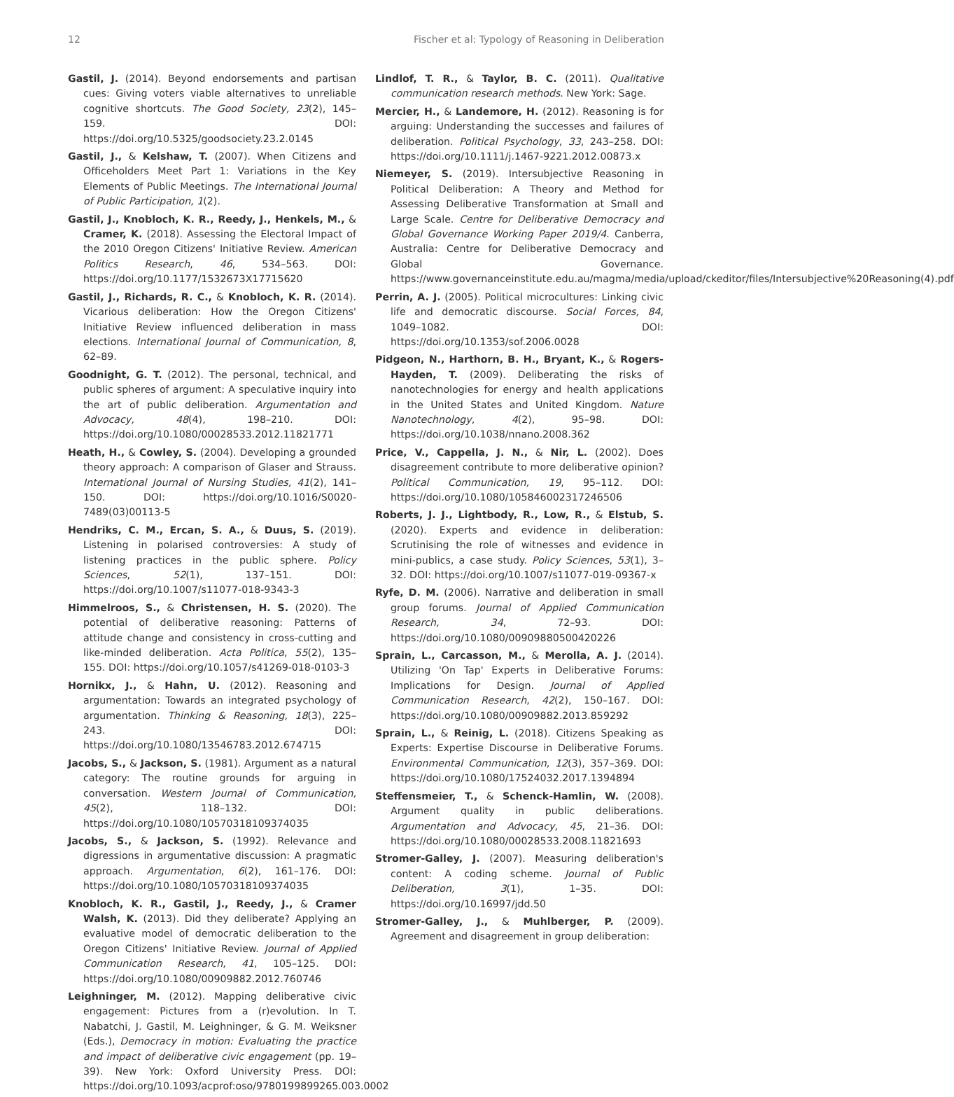12 Fischer et al: Typology of Reasoning in Deliberation
Gastil, J. (2014). Beyond endorsements and partisan cues: Giving voters viable alternatives to unreliable cognitive shortcuts. The Good Society, 23(2), 145–159. DOI: https://doi.org/10.5325/goodsociety.23.2.0145
Gastil, J., & Kelshaw, T. (2007). When Citizens and Officeholders Meet Part 1: Variations in the Key Elements of Public Meetings. The International Journal of Public Participation, 1(2).
Gastil, J., Knobloch, K. R., Reedy, J., Henkels, M., & Cramer, K. (2018). Assessing the Electoral Impact of the 2010 Oregon Citizens' Initiative Review. American Politics Research, 46, 534–563. DOI: https://doi.org/10.1177/1532673X17715620
Gastil, J., Richards, R. C., & Knobloch, K. R. (2014). Vicarious deliberation: How the Oregon Citizens' Initiative Review influenced deliberation in mass elections. International Journal of Communication, 8, 62–89.
Goodnight, G. T. (2012). The personal, technical, and public spheres of argument: A speculative inquiry into the art of public deliberation. Argumentation and Advocacy, 48(4), 198–210. DOI: https://doi.org/10.1080/00028533.2012.11821771
Heath, H., & Cowley, S. (2004). Developing a grounded theory approach: A comparison of Glaser and Strauss. International Journal of Nursing Studies, 41(2), 141–150. DOI: https://doi.org/10.1016/S0020-7489(03)00113-5
Hendriks, C. M., Ercan, S. A., & Duus, S. (2019). Listening in polarised controversies: A study of listening practices in the public sphere. Policy Sciences, 52(1), 137–151. DOI: https://doi.org/10.1007/s11077-018-9343-3
Himmelroos, S., & Christensen, H. S. (2020). The potential of deliberative reasoning: Patterns of attitude change and consistency in cross-cutting and like-minded deliberation. Acta Politica, 55(2), 135–155. DOI: https://doi.org/10.1057/s41269-018-0103-3
Hornikx, J., & Hahn, U. (2012). Reasoning and argumentation: Towards an integrated psychology of argumentation. Thinking & Reasoning, 18(3), 225–243. DOI: https://doi.org/10.1080/13546783.2012.674715
Jacobs, S., & Jackson, S. (1981). Argument as a natural category: The routine grounds for arguing in conversation. Western Journal of Communication, 45(2), 118–132. DOI: https://doi.org/10.1080/10570318109374035
Jacobs, S., & Jackson, S. (1992). Relevance and digressions in argumentative discussion: A pragmatic approach. Argumentation, 6(2), 161–176. DOI: https://doi.org/10.1080/10570318109374035
Knobloch, K. R., Gastil, J., Reedy, J., & Cramer Walsh, K. (2013). Did they deliberate? Applying an evaluative model of democratic deliberation to the Oregon Citizens' Initiative Review. Journal of Applied Communication Research, 41, 105–125. DOI: https://doi.org/10.1080/00909882.2012.760746
Leighninger, M. (2012). Mapping deliberative civic engagement: Pictures from a (r)evolution. In T. Nabatchi, J. Gastil, M. Leighninger, & G. M. Weiksner (Eds.), Democracy in motion: Evaluating the practice and impact of deliberative civic engagement (pp. 19–39). New York: Oxford University Press. DOI: https://doi.org/10.1093/acprof:oso/9780199899265.003.0002
Lindlof, T. R., & Taylor, B. C. (2011). Qualitative communication research methods. New York: Sage.
Mercier, H., & Landemore, H. (2012). Reasoning is for arguing: Understanding the successes and failures of deliberation. Political Psychology, 33, 243–258. DOI: https://doi.org/10.1111/j.1467-9221.2012.00873.x
Niemeyer, S. (2019). Intersubjective Reasoning in Political Deliberation: A Theory and Method for Assessing Deliberative Transformation at Small and Large Scale. Centre for Deliberative Democracy and Global Governance Working Paper 2019/4. Canberra, Australia: Centre for Deliberative Democracy and Global Governance. https://www.governanceinstitute.edu.au/magma/media/upload/ckeditor/files/Intersubjective%20Reasoning(4).pdf
Perrin, A. J. (2005). Political microcultures: Linking civic life and democratic discourse. Social Forces, 84, 1049–1082. DOI: https://doi.org/10.1353/sof.2006.0028
Pidgeon, N., Harthorn, B. H., Bryant, K., & Rogers-Hayden, T. (2009). Deliberating the risks of nanotechnologies for energy and health applications in the United States and United Kingdom. Nature Nanotechnology, 4(2), 95–98. DOI: https://doi.org/10.1038/nnano.2008.362
Price, V., Cappella, J. N., & Nir, L. (2002). Does disagreement contribute to more deliberative opinion? Political Communication, 19, 95–112. DOI: https://doi.org/10.1080/105846002317246506
Roberts, J. J., Lightbody, R., Low, R., & Elstub, S. (2020). Experts and evidence in deliberation: Scrutinising the role of witnesses and evidence in mini-publics, a case study. Policy Sciences, 53(1), 3–32. DOI: https://doi.org/10.1007/s11077-019-09367-x
Ryfe, D. M. (2006). Narrative and deliberation in small group forums. Journal of Applied Communication Research, 34, 72–93. DOI: https://doi.org/10.1080/00909880500420226
Sprain, L., Carcasson, M., & Merolla, A. J. (2014). Utilizing 'On Tap' Experts in Deliberative Forums: Implications for Design. Journal of Applied Communication Research, 42(2), 150–167. DOI: https://doi.org/10.1080/00909882.2013.859292
Sprain, L., & Reinig, L. (2018). Citizens Speaking as Experts: Expertise Discourse in Deliberative Forums. Environmental Communication, 12(3), 357–369. DOI: https://doi.org/10.1080/17524032.2017.1394894
Steffensmeier, T., & Schenck-Hamlin, W. (2008). Argument quality in public deliberations. Argumentation and Advocacy, 45, 21–36. DOI: https://doi.org/10.1080/00028533.2008.11821693
Stromer-Galley, J. (2007). Measuring deliberation's content: A coding scheme. Journal of Public Deliberation, 3(1), 1–35. DOI: https://doi.org/10.16997/jdd.50
Stromer-Galley, J., & Muhlberger, P. (2009). Agreement and disagreement in group deliberation: